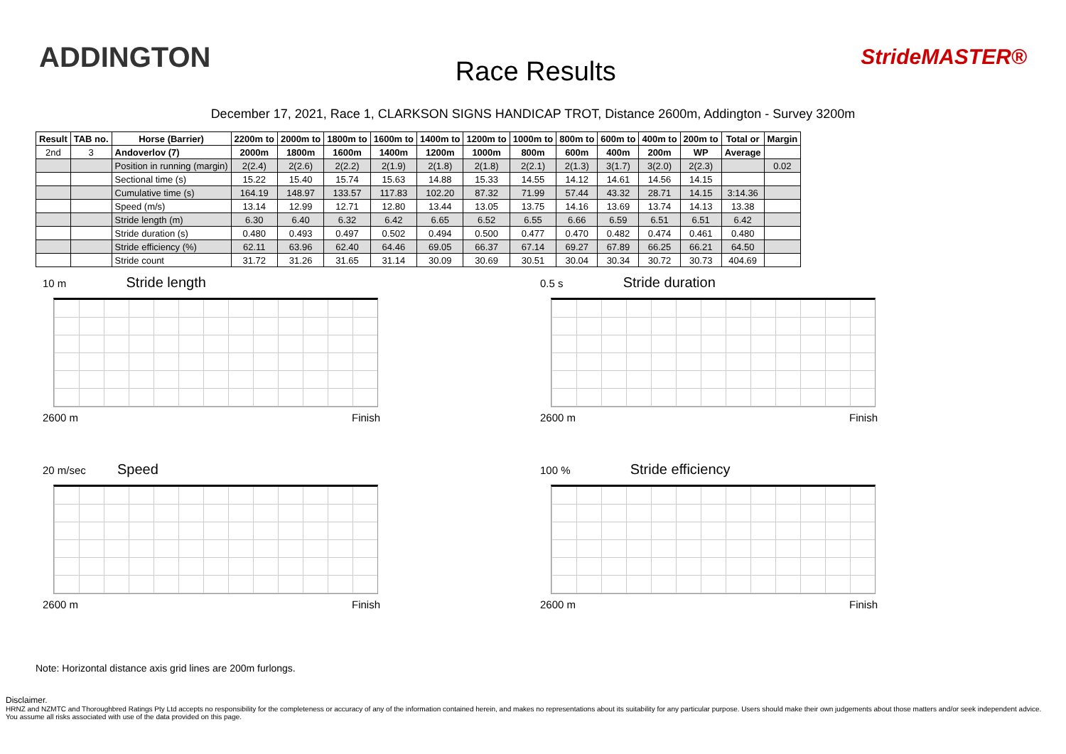ADDINGTON
Race Results
StrideMASTER®
December 17, 2021, Race 1, CLARKSON SIGNS HANDICAP TROT, Distance 2600m, Addington - Survey 3200m
| Result | TAB no. | Horse (Barrier) | 2200m to | 2000m to | 1800m to | 1600m to | 1400m to | 1200m to | 1000m to | 800m to | 600m to | 400m to | 200m to | Total or | Margin |
| --- | --- | --- | --- | --- | --- | --- | --- | --- | --- | --- | --- | --- | --- | --- | --- |
| 2nd | 3 | Andoverlov (7) | 2000m | 1800m | 1600m | 1400m | 1200m | 1000m | 800m | 600m | 400m | 200m | WP | Average | |
| | | Position in running (margin) | 2(2.4) | 2(2.6) | 2(2.2) | 2(1.9) | 2(1.8) | 2(1.8) | 2(2.1) | 2(1.3) | 3(1.7) | 3(2.0) | 2(2.3) | | 0.02 |
| | | Sectional time (s) | 15.22 | 15.40 | 15.74 | 15.63 | 14.88 | 15.33 | 14.55 | 14.12 | 14.61 | 14.56 | 14.15 | | |
| | | Cumulative time (s) | 164.19 | 148.97 | 133.57 | 117.83 | 102.20 | 87.32 | 71.99 | 57.44 | 43.32 | 28.71 | 14.15 | 3:14.36 | |
| | | Speed (m/s) | 13.14 | 12.99 | 12.71 | 12.80 | 13.44 | 13.05 | 13.75 | 14.16 | 13.69 | 13.74 | 14.13 | 13.38 | |
| | | Stride length (m) | 6.30 | 6.40 | 6.32 | 6.42 | 6.65 | 6.52 | 6.55 | 6.66 | 6.59 | 6.51 | 6.51 | 6.42 | |
| | | Stride duration (s) | 0.480 | 0.493 | 0.497 | 0.502 | 0.494 | 0.500 | 0.477 | 0.470 | 0.482 | 0.474 | 0.461 | 0.480 | |
| | | Stride efficiency (%) | 62.11 | 63.96 | 62.40 | 64.46 | 69.05 | 66.37 | 67.14 | 69.27 | 67.89 | 66.25 | 66.21 | 64.50 | |
| | | Stride count | 31.72 | 31.26 | 31.65 | 31.14 | 30.09 | 30.69 | 30.51 | 30.04 | 30.34 | 30.72 | 30.73 | 404.69 | |
10 m Stride length
2600 m Finish
0.5 s Stride duration
2600 m Finish
20 m/sec Speed
2600 m Finish
100 % Stride efficiency
2600 m Finish
Note: Horizontal distance axis grid lines are 200m furlongs.
Disclaimer.
HRNZ and NZMTC and Thoroughbred Ratings Pty Ltd accepts no responsibility for the completeness or accuracy of any of the information contained herein, and makes no representations about its suitability for any particular purpose. Users should make their own judgements about those matters and/or seek independent advice. You assume all risks associated with use of the data provided on this page.